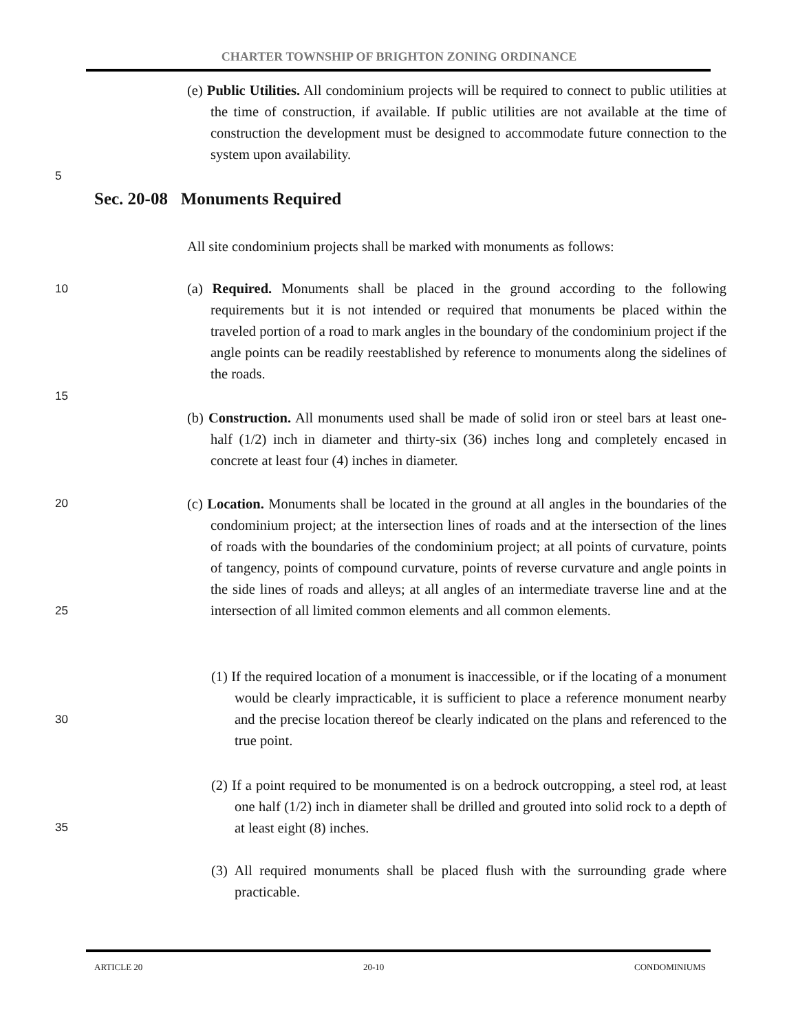CHARTER TOWNSHIP OF BRIGHTON ZONING ORDINANCE
(e) Public Utilities. All condominium projects will be required to connect to public utilities at the time of construction, if available. If public utilities are not available at the time of construction the development must be designed to accommodate future connection to the system upon availability.
5
Sec. 20-08 Monuments Required
All site condominium projects shall be marked with monuments as follows:
10
(a) Required. Monuments shall be placed in the ground according to the following requirements but it is not intended or required that monuments be placed within the traveled portion of a road to mark angles in the boundary of the condominium project if the angle points can be readily reestablished by reference to monuments along the sidelines of the roads.
15
(b) Construction. All monuments used shall be made of solid iron or steel bars at least one-half (1/2) inch in diameter and thirty-six (36) inches long and completely encased in concrete at least four (4) inches in diameter.
20
(c) Location. Monuments shall be located in the ground at all angles in the boundaries of the condominium project; at the intersection lines of roads and at the intersection of the lines of roads with the boundaries of the condominium project; at all points of curvature, points of tangency, points of compound curvature, points of reverse curvature and angle points in the side lines of roads and alleys; at all angles of an intermediate traverse line and at the intersection of all limited common elements and all common elements.
25
(1) If the required location of a monument is inaccessible, or if the locating of a monument would be clearly impracticable, it is sufficient to place a reference monument nearby and the precise location thereof be clearly indicated on the plans and referenced to the true point.
30
(2) If a point required to be monumented is on a bedrock outcropping, a steel rod, at least one half (1/2) inch in diameter shall be drilled and grouted into solid rock to a depth of at least eight (8) inches.
35
(3) All required monuments shall be placed flush with the surrounding grade where practicable.
ARTICLE 20 20-10 CONDOMINIUMS